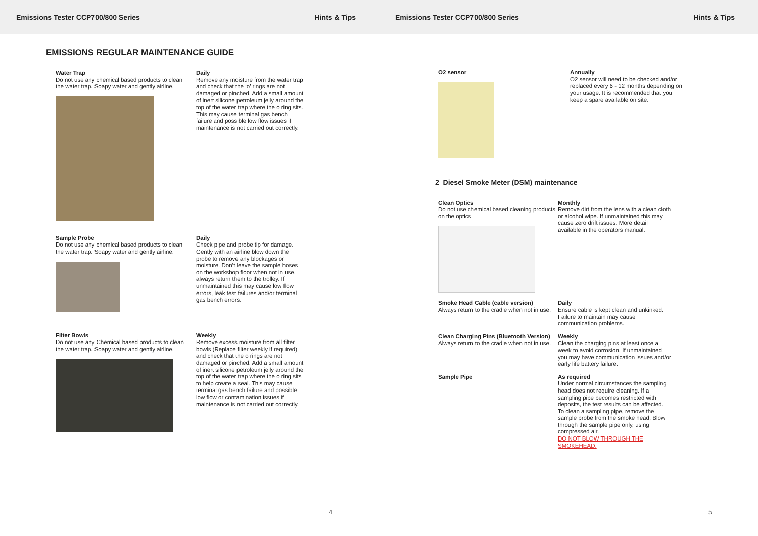Emissions Tester CCP700/800 Series Hints & Tips
Emissions Tester CCP700/800 Series Hints & Tips
EMISSIONS REGULAR MAINTENANCE GUIDE
Water Trap
Do not use any chemical based products to clean the water trap. Soapy water and gently airline.
Daily
Remove any moisture from the water trap and check that the ‘o’ rings are not damaged or pinched. Add a small amount of inert silicone petroleum jelly around the top of the water trap where the o ring sits. This may cause terminal gas bench failure and possible low flow issues if maintenance is not carried out correctly.
Sample Probe
Do not use any chemical based products to clean the water trap. Soapy water and gently airline.
Daily
Check pipe and probe tip for damage. Gently with an airline blow down the probe to remove any blockages or moisture. Don’t leave the sample hoses on the workshop floor when not in use, always return them to the trolley. If unmaintained this may cause low flow errors, leak test failures and/or terminal gas bench errors.
Filter Bowls
Do not use any Chemical based products to clean the water trap. Soapy water and gently airline.
Weekly
Remove excess moisture from all filter bowls (Replace filter weekly if required) and check that the o rings are not damaged or pinched. Add a small amount of inert silicone petroleum jelly around the top of the water trap where the o ring sits to help create a seal. This may cause terminal gas bench failure and possible low flow or contamination issues if maintenance is not carried out correctly.
4
O2 sensor Annually
O2 sensor will need to be checked and/or replaced every 6 - 12 months depending on your usage. It is recommended that you keep a spare available on site.
2 Diesel Smoke Meter (DSM) maintenance
Clean Optics
Do not use chemical based cleaning products on the optics
Monthly
Remove dirt from the lens with a clean cloth or alcohol wipe. If unmaintained this may cause zero drift issues. More detail available in the operators manual.
Smoke Head Cable (cable version)
Always return to the cradle when not in use.
Daily
Ensure cable is kept clean and unkinked. Failure to maintain may cause communication problems.
Clean Charging Pins (Bluetooth Version)
Always return to the cradle when not in use.
Weekly
Clean the charging pins at least once a week to avoid corrosion. If unmaintained you may have communication issues and/or early life battery failure.
Sample Pipe As required
Under normal circumstances the sampling head does not require cleaning. If a sampling pipe becomes restricted with deposits, the test results can be affected.
To clean a sampling pipe, remove the sample probe from the smoke head. Blow through the sample pipe only, using compressed air.
DO NOT BLOW THROUGH THE SMOKEHEAD.
5